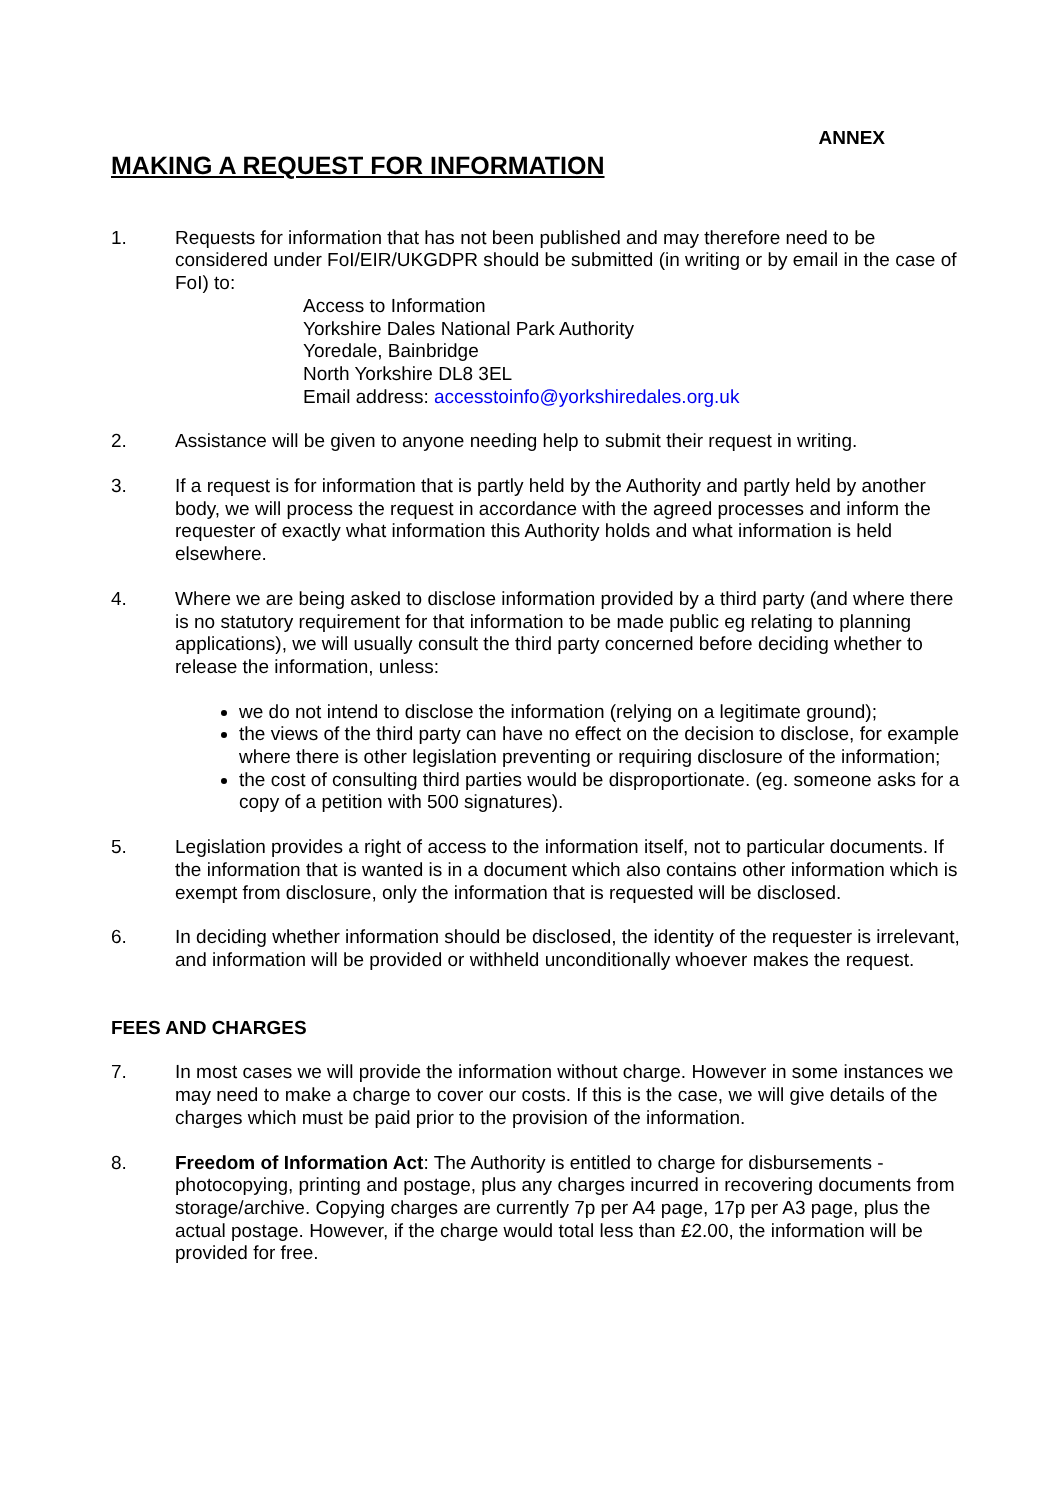ANNEX
MAKING A REQUEST FOR INFORMATION
1. Requests for information that has not been published and may therefore need to be considered under FoI/EIR/UKGDPR should be submitted (in writing or by email in the case of FoI) to:
Access to Information
Yorkshire Dales National Park Authority
Yoredale, Bainbridge
North Yorkshire DL8 3EL
Email address: accesstoinfo@yorkshiredales.org.uk
2. Assistance will be given to anyone needing help to submit their request in writing.
3. If a request is for information that is partly held by the Authority and partly held by another body, we will process the request in accordance with the agreed processes and inform the requester of exactly what information this Authority holds and what information is held elsewhere.
4. Where we are being asked to disclose information provided by a third party (and where there is no statutory requirement for that information to be made public eg relating to planning applications), we will usually consult the third party concerned before deciding whether to release the information, unless:
we do not intend to disclose the information (relying on a legitimate ground);
the views of the third party can have no effect on the decision to disclose, for example where there is other legislation preventing or requiring disclosure of the information;
the cost of consulting third parties would be disproportionate. (eg. someone asks for a copy of a petition with 500 signatures).
5. Legislation provides a right of access to the information itself, not to particular documents. If the information that is wanted is in a document which also contains other information which is exempt from disclosure, only the information that is requested will be disclosed.
6. In deciding whether information should be disclosed, the identity of the requester is irrelevant, and information will be provided or withheld unconditionally whoever makes the request.
FEES AND CHARGES
7. In most cases we will provide the information without charge. However in some instances we may need to make a charge to cover our costs. If this is the case, we will give details of the charges which must be paid prior to the provision of the information.
8. Freedom of Information Act: The Authority is entitled to charge for disbursements - photocopying, printing and postage, plus any charges incurred in recovering documents from storage/archive. Copying charges are currently 7p per A4 page, 17p per A3 page, plus the actual postage. However, if the charge would total less than £2.00, the information will be provided for free.